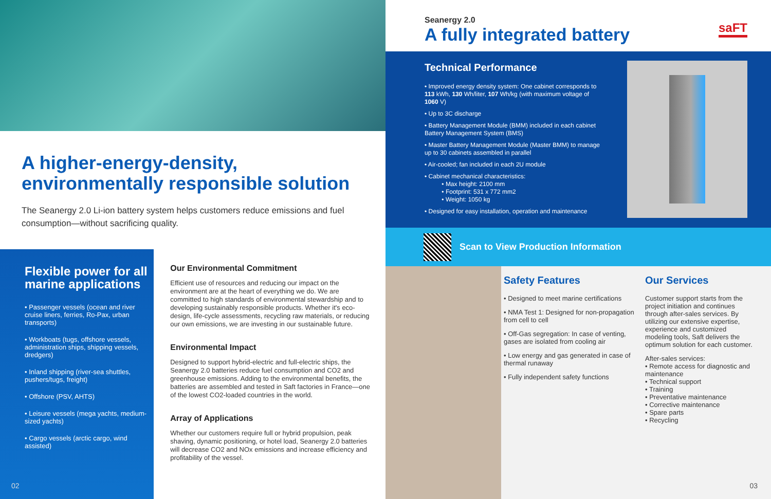A higher-energy-density,
environmentally responsible solution
The Seanergy 2.0 Li-ion battery system helps customers reduce emissions and fuel consumption—without sacrificing quality.
Flexible power for all marine applications
• Passenger vessels (ocean and river cruise liners, ferries, Ro-Pax, urban transports)
• Workboats (tugs, offshore vessels, administration ships, shipping vessels, dredgers)
• Inland shipping (river-sea shuttles, pushers/tugs, freight)
• Offshore (PSV, AHTS)
• Leisure vessels (mega yachts, medium-sized yachts)
• Cargo vessels (arctic cargo, wind assisted)
Our Environmental Commitment
Efficient use of resources and reducing our impact on the environment are at the heart of everything we do. We are committed to high standards of environmental stewardship and to developing sustainably responsible products. Whether it's eco-design, life-cycle assessments, recycling raw materials, or reducing our own emissions, we are investing in our sustainable future.
Environmental Impact
Designed to support hybrid-electric and full-electric ships, the Seanergy 2.0 batteries reduce fuel consumption and CO2 and greenhouse emissions. Adding to the environmental benefits, the batteries are assembled and tested in Saft factories in France—one of the lowest CO2-loaded countries in the world.
Array of Applications
Whether our customers require full or hybrid propulsion, peak shaving, dynamic positioning, or hotel load, Seanergy 2.0 batteries will decrease CO2 and NOx emissions and increase efficiency and profitability of the vessel.
02
Seanergy 2.0
A fully integrated battery
saFT
Technical Performance
• Improved energy density system: One cabinet corresponds to 113 kWh, 130 Wh/liter, 107 Wh/kg (with maximum voltage of 1060 V)
• Up to 3C discharge
• Battery Management Module (BMM) included in each cabinet Battery Management System (BMS)
• Master Battery Management Module (Master BMM) to manage up to 30 cabinets assembled in parallel
• Air-cooled; fan included in each 2U module
• Cabinet mechanical characteristics:
• Max height: 2100 mm
• Footprint: 531 x 772 mm2
• Weight: 1050 kg
• Designed for easy installation, operation and maintenance
Scan to View Production Information
Safety Features
• Designed to meet marine certifications
• NMA Test 1: Designed for non-propagation from cell to cell
• Off-Gas segregation: In case of venting, gases are isolated from cooling air
• Low energy and gas generated in case of thermal runaway
• Fully independent safety functions
Our Services
Customer support starts from the project initiation and continues through after-sales services. By utilizing our extensive expertise, experience and customized modeling tools, Saft delivers the optimum solution for each customer.
After-sales services:
• Remote access for diagnostic and maintenance
• Technical support
• Training
• Preventative maintenance
• Corrective maintenance
• Spare parts
• Recycling
03